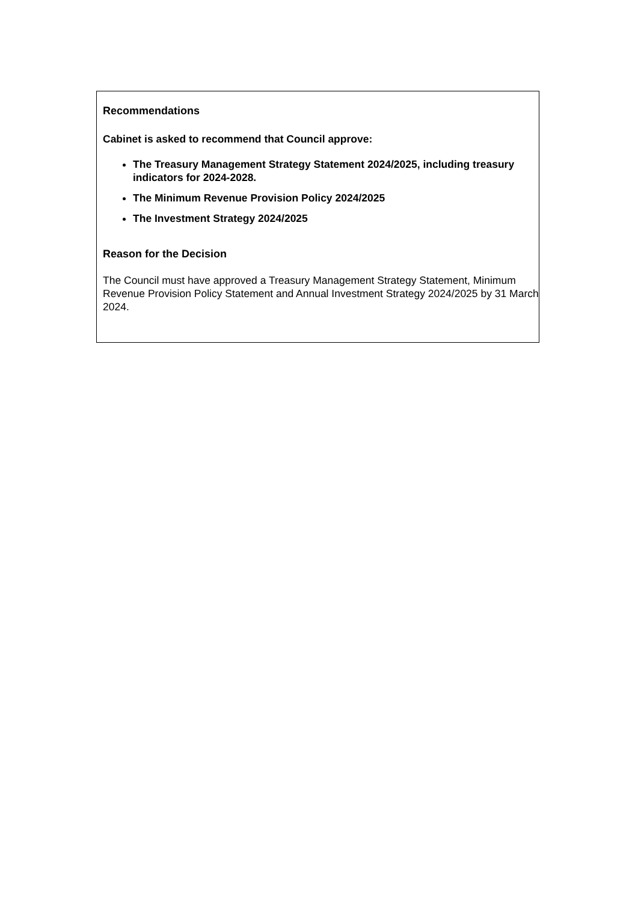Recommendations
Cabinet is asked to recommend that Council approve:
The Treasury Management Strategy Statement 2024/2025, including treasury indicators for 2024-2028.
The Minimum Revenue Provision Policy 2024/2025
The Investment Strategy 2024/2025
Reason for the Decision
The Council must have approved a Treasury Management Strategy Statement, Minimum Revenue Provision Policy Statement and Annual Investment Strategy 2024/2025 by 31 March 2024.